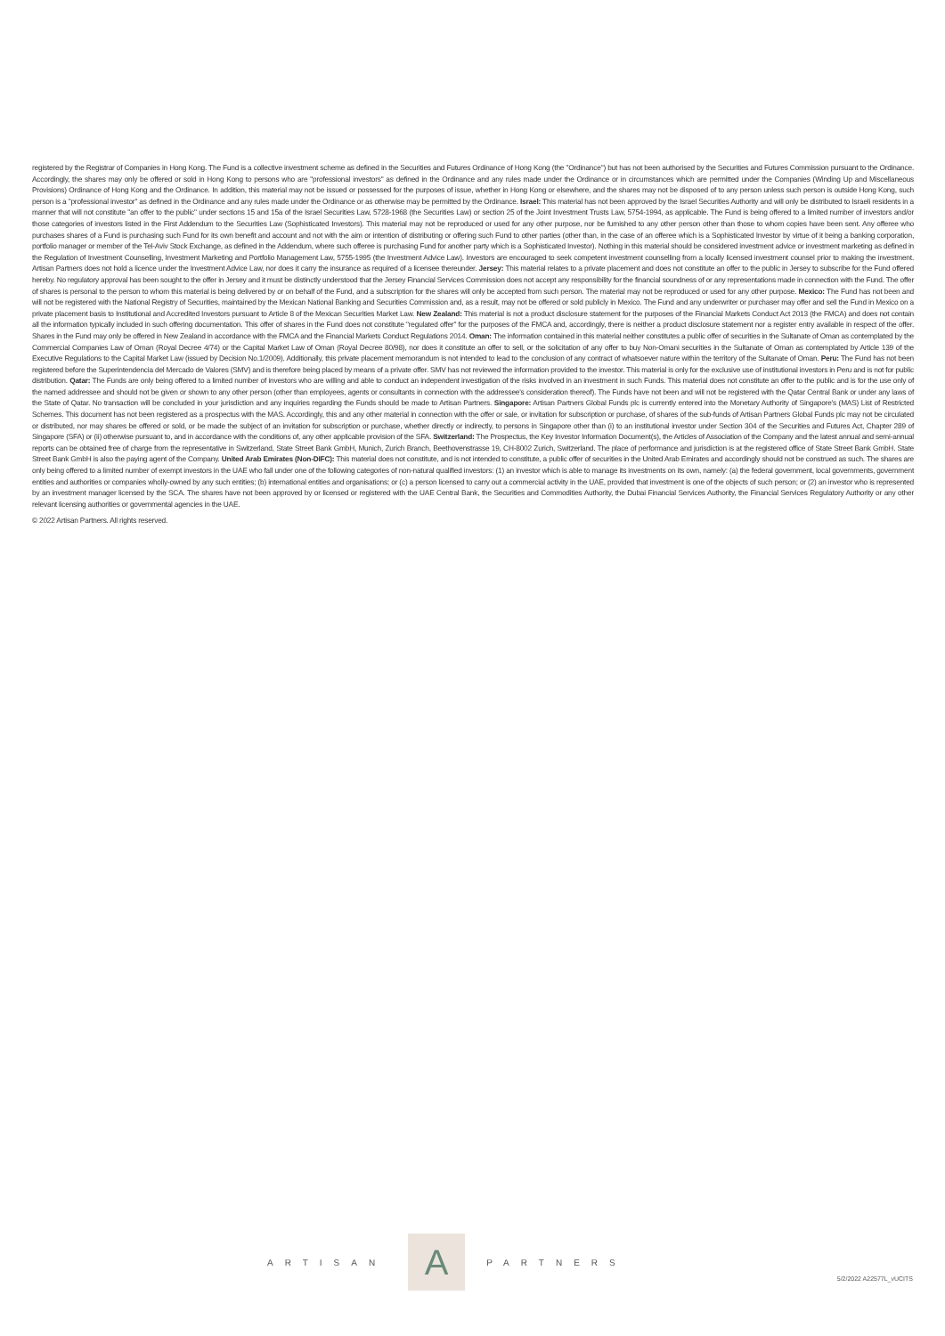registered by the Registrar of Companies in Hong Kong. The Fund is a collective investment scheme as defined in the Securities and Futures Ordinance of Hong Kong (the "Ordinance") but has not been authorised by the Securities and Futures Commission pursuant to the Ordinance. Accordingly, the shares may only be offered or sold in Hong Kong to persons who are "professional investors" as defined in the Ordinance and any rules made under the Ordinance or in circumstances which are permitted under the Companies (Winding Up and Miscellaneous Provisions) Ordinance of Hong Kong and the Ordinance. In addition, this material may not be issued or possessed for the purposes of issue, whether in Hong Kong or elsewhere, and the shares may not be disposed of to any person unless such person is outside Hong Kong, such person is a "professional investor" as defined in the Ordinance and any rules made under the Ordinance or as otherwise may be permitted by the Ordinance. Israel: This material has not been approved by the Israel Securities Authority and will only be distributed to Israeli residents in a manner that will not constitute "an offer to the public" under sections 15 and 15a of the Israel Securities Law, 5728-1968 (the Securities Law) or section 25 of the Joint Investment Trusts Law, 5754-1994, as applicable. The Fund is being offered to a limited number of investors and/or those categories of investors listed in the First Addendum to the Securities Law (Sophisticated Investors). This material may not be reproduced or used for any other purpose, nor be furnished to any other person other than those to whom copies have been sent. Any offeree who purchases shares of a Fund is purchasing such Fund for its own benefit and account and not with the aim or intention of distributing or offering such Fund to other parties (other than, in the case of an offeree which is a Sophisticated Investor by virtue of it being a banking corporation, portfolio manager or member of the Tel-Aviv Stock Exchange, as defined in the Addendum, where such offeree is purchasing Fund for another party which is a Sophisticated Investor). Nothing in this material should be considered investment advice or investment marketing as defined in the Regulation of Investment Counselling, Investment Marketing and Portfolio Management Law, 5755-1995 (the Investment Advice Law). Investors are encouraged to seek competent investment counselling from a locally licensed investment counsel prior to making the investment. Artisan Partners does not hold a licence under the Investment Advice Law, nor does it carry the insurance as required of a licensee thereunder. Jersey: This material relates to a private placement and does not constitute an offer to the public in Jersey to subscribe for the Fund offered hereby. No regulatory approval has been sought to the offer in Jersey and it must be distinctly understood that the Jersey Financial Services Commission does not accept any responsibility for the financial soundness of or any representations made in connection with the Fund. The offer of shares is personal to the person to whom this material is being delivered by or on behalf of the Fund, and a subscription for the shares will only be accepted from such person. The material may not be reproduced or used for any other purpose. Mexico: The Fund has not been and will not be registered with the National Registry of Securities, maintained by the Mexican National Banking and Securities Commission and, as a result, may not be offered or sold publicly in Mexico. The Fund and any underwriter or purchaser may offer and sell the Fund in Mexico on a private placement basis to Institutional and Accredited Investors pursuant to Article 8 of the Mexican Securities Market Law. New Zealand: This material is not a product disclosure statement for the purposes of the Financial Markets Conduct Act 2013 (the FMCA) and does not contain all the information typically included in such offering documentation. This offer of shares in the Fund does not constitute "regulated offer" for the purposes of the FMCA and, accordingly, there is neither a product disclosure statement nor a register entry available in respect of the offer. Shares in the Fund may only be offered in New Zealand in accordance with the FMCA and the Financial Markets Conduct Regulations 2014. Oman: The information contained in this material neither constitutes a public offer of securities in the Sultanate of Oman as contemplated by the Commercial Companies Law of Oman (Royal Decree 4/74) or the Capital Market Law of Oman (Royal Decree 80/98), nor does it constitute an offer to sell, or the solicitation of any offer to buy Non-Omani securities in the Sultanate of Oman as contemplated by Article 139 of the Executive Regulations to the Capital Market Law (issued by Decision No.1/2009). Additionally, this private placement memorandum is not intended to lead to the conclusion of any contract of whatsoever nature within the territory of the Sultanate of Oman. Peru: The Fund has not been registered before the Superintendencia del Mercado de Valores (SMV) and is therefore being placed by means of a private offer. SMV has not reviewed the information provided to the investor. This material is only for the exclusive use of institutional investors in Peru and is not for public distribution. Qatar: The Funds are only being offered to a limited number of investors who are willing and able to conduct an independent investigation of the risks involved in an investment in such Funds. This material does not constitute an offer to the public and is for the use only of the named addressee and should not be given or shown to any other person (other than employees, agents or consultants in connection with the addressee's consideration thereof). The Funds have not been and will not be registered with the Qatar Central Bank or under any laws of the State of Qatar. No transaction will be concluded in your jurisdiction and any inquiries regarding the Funds should be made to Artisan Partners. Singapore: Artisan Partners Global Funds plc is currently entered into the Monetary Authority of Singapore's (MAS) List of Restricted Schemes. This document has not been registered as a prospectus with the MAS. Accordingly, this and any other material in connection with the offer or sale, or invitation for subscription or purchase, of shares of the sub-funds of Artisan Partners Global Funds plc may not be circulated or distributed, nor may shares be offered or sold, or be made the subject of an invitation for subscription or purchase, whether directly or indirectly, to persons in Singapore other than (i) to an institutional investor under Section 304 of the Securities and Futures Act, Chapter 289 of Singapore (SFA) or (ii) otherwise pursuant to, and in accordance with the conditions of, any other applicable provision of the SFA. Switzerland: The Prospectus, the Key Investor Information Document(s), the Articles of Association of the Company and the latest annual and semi-annual reports can be obtained free of charge from the representative in Switzerland, State Street Bank GmbH, Munich, Zurich Branch, Beethovenstrasse 19, CH-8002 Zurich, Switzerland. The place of performance and jurisdiction is at the registered office of State Street Bank GmbH. State Street Bank GmbH is also the paying agent of the Company. United Arab Emirates (Non-DIFC): This material does not constitute, and is not intended to constitute, a public offer of securities in the United Arab Emirates and accordingly should not be construed as such. The shares are only being offered to a limited number of exempt investors in the UAE who fall under one of the following categories of non-natural qualified investors: (1) an investor which is able to manage its investments on its own, namely: (a) the federal government, local governments, government entities and authorities or companies wholly-owned by any such entities; (b) international entities and organisations; or (c) a person licensed to carry out a commercial activity in the UAE, provided that investment is one of the objects of such person; or (2) an investor who is represented by an investment manager licensed by the SCA. The shares have not been approved by or licensed or registered with the UAE Central Bank, the Securities and Commodities Authority, the Dubai Financial Services Authority, the Financial Services Regulatory Authority or any other relevant licensing authorities or governmental agencies in the UAE.
© 2022 Artisan Partners. All rights reserved.
ARTISAN A PARTNERS 5/2/2022 A22577L_vUCITS